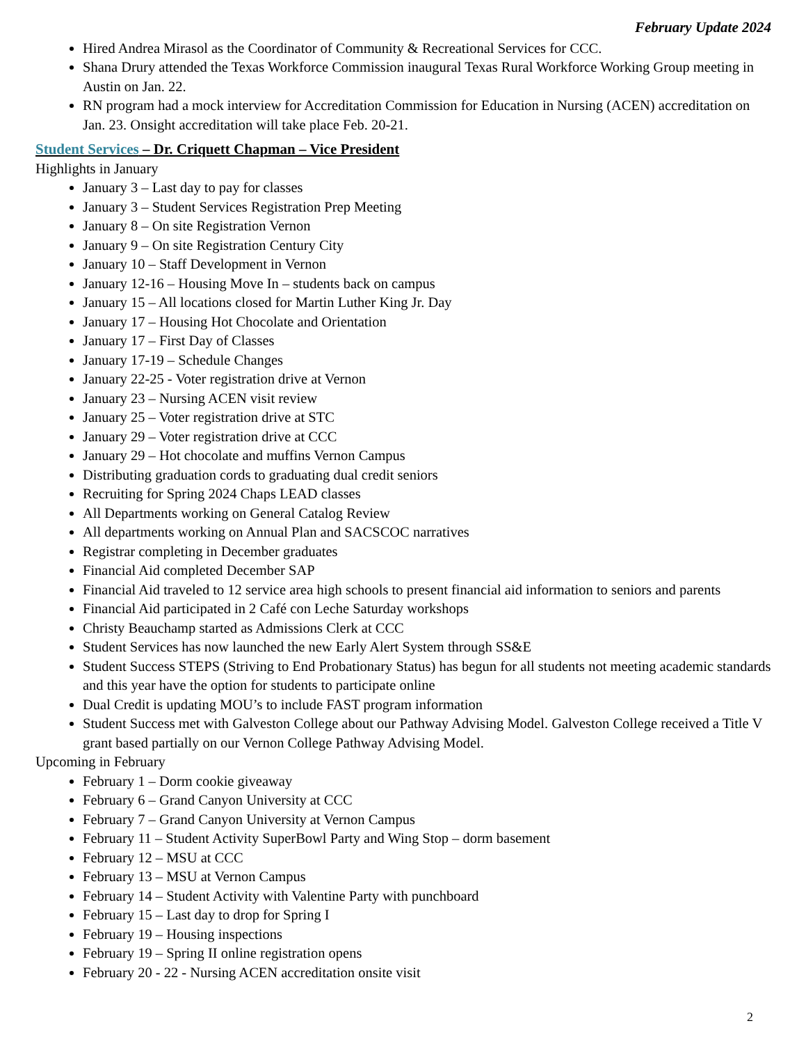February Update 2024
Hired Andrea Mirasol as the Coordinator of Community & Recreational Services for CCC.
Shana Drury attended the Texas Workforce Commission inaugural Texas Rural Workforce Working Group meeting in Austin on Jan. 22.
RN program had a mock interview for Accreditation Commission for Education in Nursing (ACEN) accreditation on Jan. 23. Onsight accreditation will take place Feb. 20-21.
Student Services – Dr. Criquett Chapman – Vice President
Highlights in January
January 3 – Last day to pay for classes
January 3 – Student Services Registration Prep Meeting
January 8 – On site Registration Vernon
January 9 – On site Registration Century City
January 10 – Staff Development in Vernon
January 12-16 – Housing Move In – students back on campus
January 15 – All locations closed for Martin Luther King Jr. Day
January 17 – Housing Hot Chocolate and Orientation
January 17 – First Day of Classes
January 17-19 – Schedule Changes
January 22-25 - Voter registration drive at Vernon
January 23 – Nursing ACEN visit review
January 25 – Voter registration drive at STC
January 29 – Voter registration drive at CCC
January 29 – Hot chocolate and muffins Vernon Campus
Distributing graduation cords to graduating dual credit seniors
Recruiting for Spring 2024 Chaps LEAD classes
All Departments working on General Catalog Review
All departments working on Annual Plan and SACSCOC narratives
Registrar completing in December graduates
Financial Aid completed December SAP
Financial Aid traveled to 12 service area high schools to present financial aid information to seniors and parents
Financial Aid participated in 2 Café con Leche Saturday workshops
Christy Beauchamp started as Admissions Clerk at CCC
Student Services has now launched the new Early Alert System through SS&E
Student Success STEPS (Striving to End Probationary Status) has begun for all students not meeting academic standards and this year have the option for students to participate online
Dual Credit is updating MOU’s to include FAST program information
Student Success met with Galveston College about our Pathway Advising Model. Galveston College received a Title V grant based partially on our Vernon College Pathway Advising Model.
Upcoming in February
February 1 – Dorm cookie giveaway
February 6 – Grand Canyon University at CCC
February 7 – Grand Canyon University at Vernon Campus
February 11 – Student Activity SuperBowl Party and Wing Stop – dorm basement
February 12 – MSU at CCC
February 13 – MSU at Vernon Campus
February 14 – Student Activity with Valentine Party with punchboard
February 15 – Last day to drop for Spring I
February 19 – Housing inspections
February 19 – Spring II online registration opens
February 20 - 22 - Nursing ACEN accreditation onsite visit
2